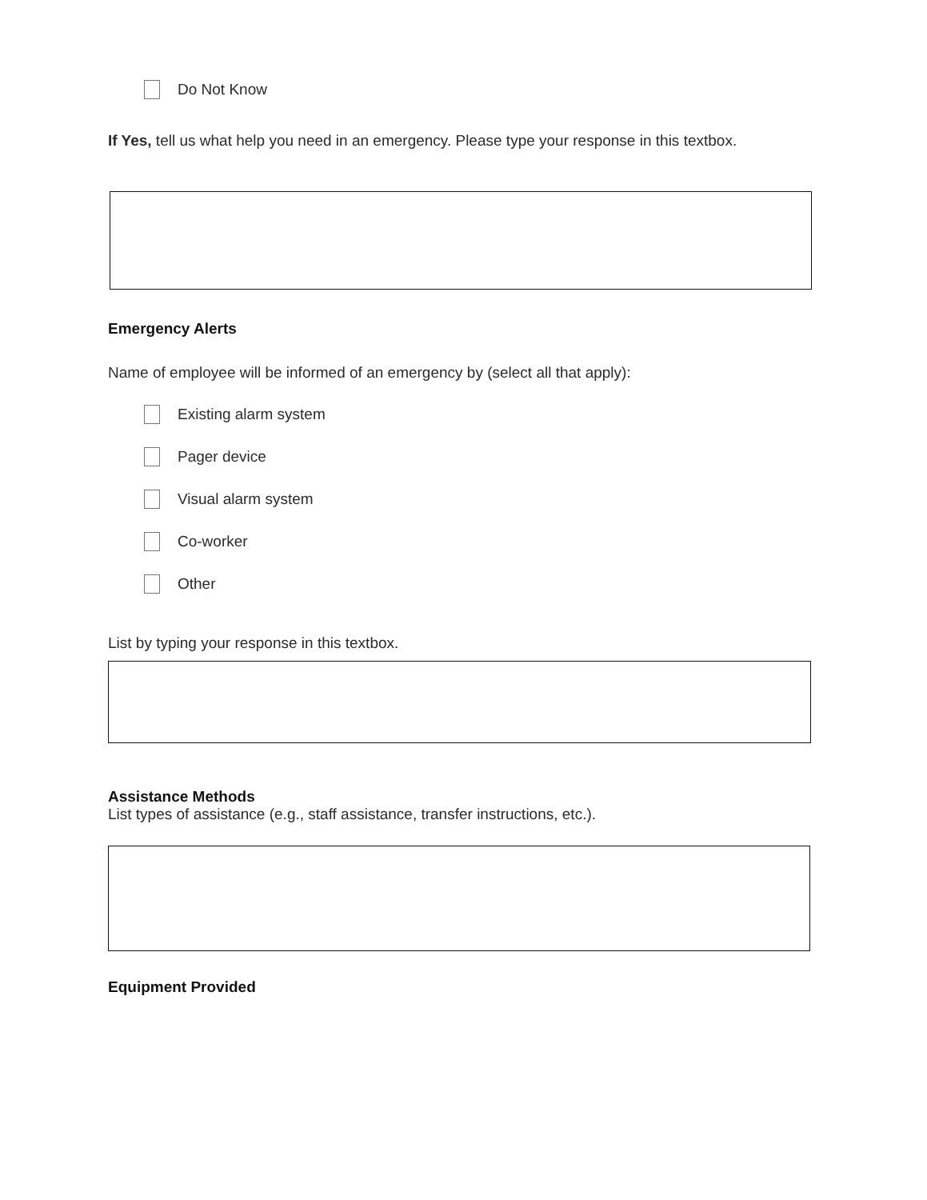Do Not Know
If Yes, tell us what help you need in an emergency. Please type your response in this textbox.
Emergency Alerts
Name of employee will be informed of an emergency by (select all that apply):
Existing alarm system
Pager device
Visual alarm system
Co-worker
Other
List by typing your response in this textbox.
Assistance Methods
List types of assistance (e.g., staff assistance, transfer instructions, etc.).
Equipment Provided